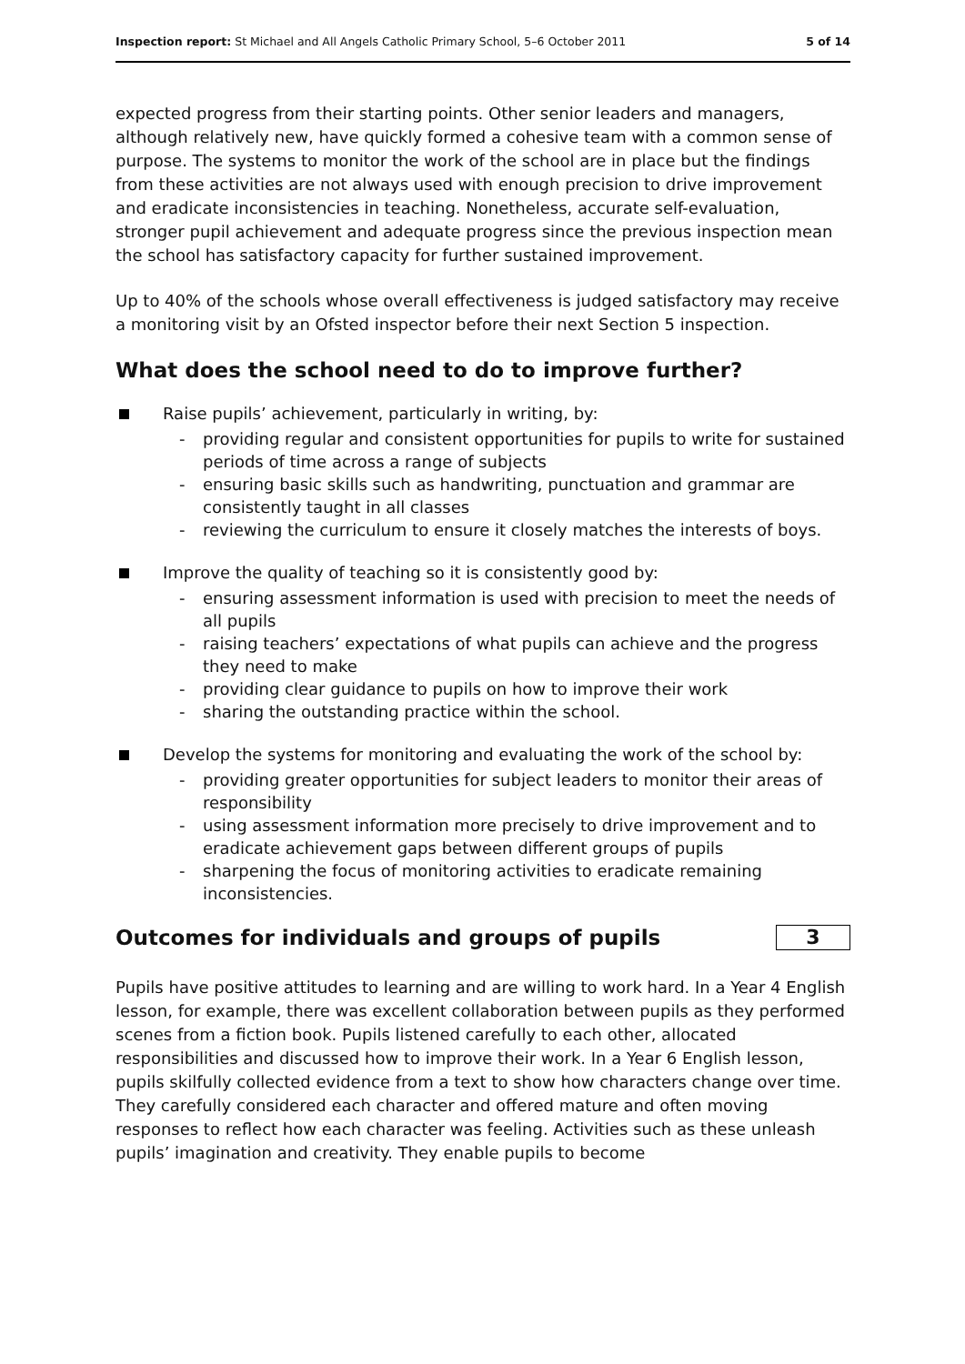Inspection report: St Michael and All Angels Catholic Primary School, 5–6 October 2011
5 of 14
expected progress from their starting points. Other senior leaders and managers, although relatively new, have quickly formed a cohesive team with a common sense of purpose. The systems to monitor the work of the school are in place but the findings from these activities are not always used with enough precision to drive improvement and eradicate inconsistencies in teaching. Nonetheless, accurate self-evaluation, stronger pupil achievement and adequate progress since the previous inspection mean the school has satisfactory capacity for further sustained improvement.
Up to 40% of the schools whose overall effectiveness is judged satisfactory may receive a monitoring visit by an Ofsted inspector before their next Section 5 inspection.
What does the school need to do to improve further?
Raise pupils’ achievement, particularly in writing, by:
- providing regular and consistent opportunities for pupils to write for sustained periods of time across a range of subjects
- ensuring basic skills such as handwriting, punctuation and grammar are consistently taught in all classes
- reviewing the curriculum to ensure it closely matches the interests of boys.
Improve the quality of teaching so it is consistently good by:
- ensuring assessment information is used with precision to meet the needs of all pupils
- raising teachers’ expectations of what pupils can achieve and the progress they need to make
- providing clear guidance to pupils on how to improve their work
- sharing the outstanding practice within the school.
Develop the systems for monitoring and evaluating the work of the school by:
- providing greater opportunities for subject leaders to monitor their areas of responsibility
- using assessment information more precisely to drive improvement and to eradicate achievement gaps between different groups of pupils
- sharpening the focus of monitoring activities to eradicate remaining inconsistencies.
Outcomes for individuals and groups of pupils
3
Pupils have positive attitudes to learning and are willing to work hard. In a Year 4 English lesson, for example, there was excellent collaboration between pupils as they performed scenes from a fiction book. Pupils listened carefully to each other, allocated responsibilities and discussed how to improve their work. In a Year 6 English lesson, pupils skilfully collected evidence from a text to show how characters change over time. They carefully considered each character and offered mature and often moving responses to reflect how each character was feeling. Activities such as these unleash pupils’ imagination and creativity. They enable pupils to become